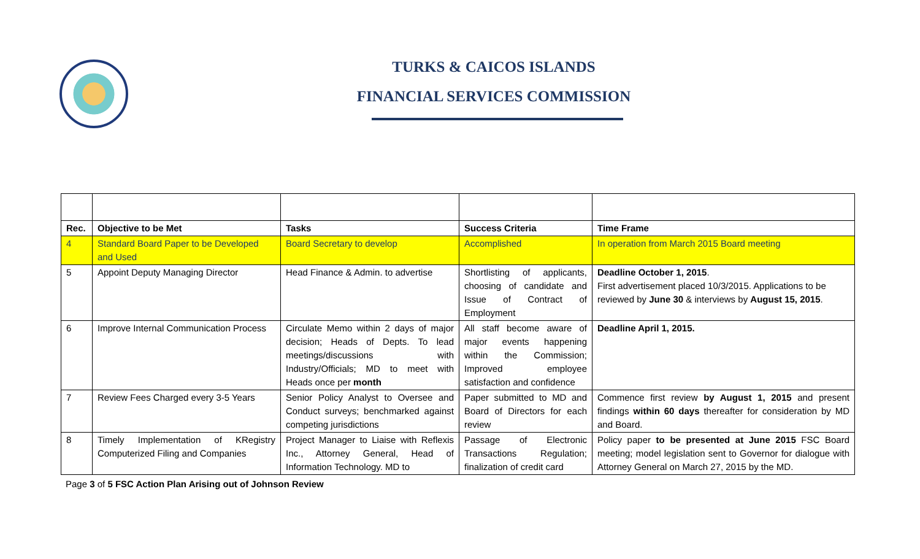TURKS & CAICOS ISLANDS
FINANCIAL SERVICES COMMISSION
| Rec. | Objective to be Met | Tasks | Success Criteria | Time Frame |
| --- | --- | --- | --- | --- |
| 4 | Standard Board Paper to be Developed and Used | Board Secretary to develop | Accomplished | In operation from March 2015 Board meeting |
| 5 | Appoint Deputy Managing Director | Head Finance & Admin. to advertise | Shortlisting of applicants, choosing of candidate and Issue of Contract of Employment | Deadline October 1, 2015 . First advertisement placed 10/3/2015. Applications to be reviewed by June 30 & interviews by August 15, 2015 . |
| 6 | Improve Internal Communication Process | Circulate Memo within 2 days of major decision; Heads of Depts. To lead meetings/discussions with Industry/Officials; MD to meet with Heads once per month | All staff become aware of major events happening within the Commission; Improved employee satisfaction and confidence | Deadline April 1, 2015. |
| 7 | Review Fees Charged every 3-5 Years | Senior Policy Analyst to Oversee and Conduct surveys; benchmarked against competing jurisdictions | Paper submitted to MD and Board of Directors for each review | Commence first review by August 1, 2015 and present findings within 60 days thereafter for consideration by MD and Board. |
| 8 | Timely Implementation of KRegistry Computerized Filing and Companies | Project Manager to Liaise with Reflexis Inc., Attorney General, Head of Information Technology. MD to | Passage of Electronic Transactions Regulation; finalization of credit card | Policy paper to be presented at June 2015 FSC Board meeting; model legislation sent to Governor for dialogue with Attorney General on March 27, 2015 by the MD. |
Page 3 of 5 FSC Action Plan Arising out of Johnson Review